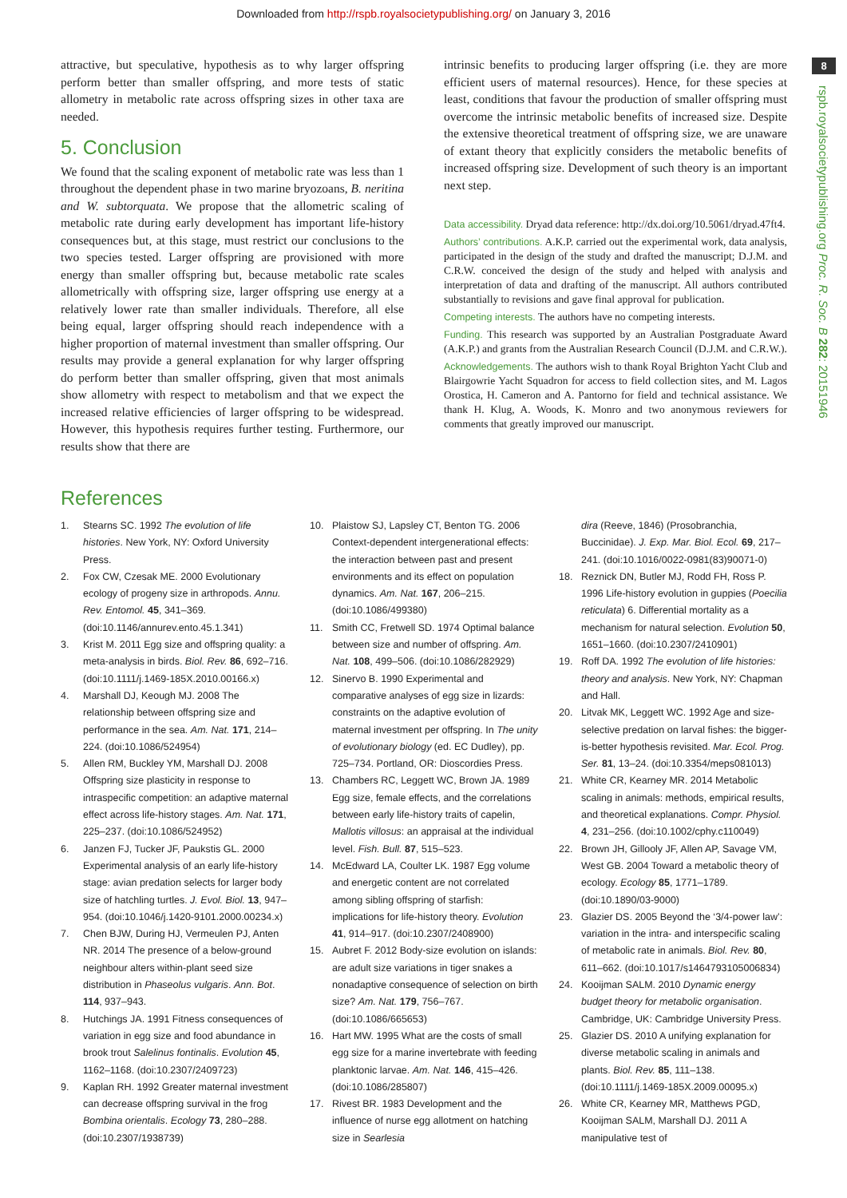Downloaded from http://rspb.royalsocietypublishing.org/ on January 3, 2016
8
rspb.royalsocietypublishing.org Proc. R. Soc. B 282: 20151946
attractive, but speculative, hypothesis as to why larger offspring perform better than smaller offspring, and more tests of static allometry in metabolic rate across offspring sizes in other taxa are needed.
5. Conclusion
We found that the scaling exponent of metabolic rate was less than 1 throughout the dependent phase in two marine bryozoans, B. neritina and W. subtorquata. We propose that the allometric scaling of metabolic rate during early development has important life-history consequences but, at this stage, must restrict our conclusions to the two species tested. Larger offspring are provisioned with more energy than smaller offspring but, because metabolic rate scales allometrically with offspring size, larger offspring use energy at a relatively lower rate than smaller individuals. Therefore, all else being equal, larger offspring should reach independence with a higher proportion of maternal investment than smaller offspring. Our results may provide a general explanation for why larger offspring do perform better than smaller offspring, given that most animals show allometry with respect to metabolism and that we expect the increased relative efficiencies of larger offspring to be widespread. However, this hypothesis requires further testing. Furthermore, our results show that there are
intrinsic benefits to producing larger offspring (i.e. they are more efficient users of maternal resources). Hence, for these species at least, conditions that favour the production of smaller offspring must overcome the intrinsic metabolic benefits of increased size. Despite the extensive theoretical treatment of offspring size, we are unaware of extant theory that explicitly considers the metabolic benefits of increased offspring size. Development of such theory is an important next step.
Data accessibility. Dryad data reference: http://dx.doi.org/10.5061/dryad.47ft4.
Authors’ contributions. A.K.P. carried out the experimental work, data analysis, participated in the design of the study and drafted the manuscript; D.J.M. and C.R.W. conceived the design of the study and helped with analysis and interpretation of data and drafting of the manuscript. All authors contributed substantially to revisions and gave final approval for publication.
Competing interests. The authors have no competing interests.
Funding. This research was supported by an Australian Postgraduate Award (A.K.P.) and grants from the Australian Research Council (D.J.M. and C.R.W.).
Acknowledgements. The authors wish to thank Royal Brighton Yacht Club and Blairgowrie Yacht Squadron for access to field collection sites, and M. Lagos Orostica, H. Cameron and A. Pantorno for field and technical assistance. We thank H. Klug, A. Woods, K. Monro and two anonymous reviewers for comments that greatly improved our manuscript.
References
1. Stearns SC. 1992 The evolution of life histories. New York, NY: Oxford University Press.
2. Fox CW, Czesak ME. 2000 Evolutionary ecology of progeny size in arthropods. Annu. Rev. Entomol. 45, 341–369. (doi:10.1146/annurev.ento.45.1.341)
3. Krist M. 2011 Egg size and offspring quality: a meta-analysis in birds. Biol. Rev. 86, 692–716. (doi:10.1111/j.1469-185X.2010.00166.x)
4. Marshall DJ, Keough MJ. 2008 The relationship between offspring size and performance in the sea. Am. Nat. 171, 214–224. (doi:10.1086/524954)
5. Allen RM, Buckley YM, Marshall DJ. 2008 Offspring size plasticity in response to intraspecific competition: an adaptive maternal effect across life-history stages. Am. Nat. 171, 225–237. (doi:10.1086/524952)
6. Janzen FJ, Tucker JF, Paukstis GL. 2000 Experimental analysis of an early life-history stage: avian predation selects for larger body size of hatchling turtles. J. Evol. Biol. 13, 947–954. (doi:10.1046/j.1420-9101.2000.00234.x)
7. Chen BJW, During HJ, Vermeulen PJ, Anten NR. 2014 The presence of a below-ground neighbour alters within-plant seed size distribution in Phaseolus vulgaris. Ann. Bot. 114, 937–943.
8. Hutchings JA. 1991 Fitness consequences of variation in egg size and food abundance in brook trout Salelinus fontinalis. Evolution 45, 1162–1168. (doi:10.2307/2409723)
9. Kaplan RH. 1992 Greater maternal investment can decrease offspring survival in the frog Bombina orientalis. Ecology 73, 280–288. (doi:10.2307/1938739)
10. Plaistow SJ, Lapsley CT, Benton TG. 2006 Context-dependent intergenerational effects: the interaction between past and present environments and its effect on population dynamics. Am. Nat. 167, 206–215. (doi:10.1086/499380)
11. Smith CC, Fretwell SD. 1974 Optimal balance between size and number of offspring. Am. Nat. 108, 499–506. (doi:10.1086/282929)
12. Sinervo B. 1990 Experimental and comparative analyses of egg size in lizards: constraints on the adaptive evolution of maternal investment per offspring. In The unity of evolutionary biology (ed. EC Dudley), pp. 725–734. Portland, OR: Dioscordies Press.
13. Chambers RC, Leggett WC, Brown JA. 1989 Egg size, female effects, and the correlations between early life-history traits of capelin, Mallotis villosus: an appraisal at the individual level. Fish. Bull. 87, 515–523.
14. McEdward LA, Coulter LK. 1987 Egg volume and energetic content are not correlated among sibling offspring of starfish: implications for life-history theory. Evolution 41, 914–917. (doi:10.2307/2408900)
15. Aubret F. 2012 Body-size evolution on islands: are adult size variations in tiger snakes a nonadaptive consequence of selection on birth size? Am. Nat. 179, 756–767. (doi:10.1086/665653)
16. Hart MW. 1995 What are the costs of small egg size for a marine invertebrate with feeding planktonic larvae. Am. Nat. 146, 415–426. (doi:10.1086/285807)
17. Rivest BR. 1983 Development and the influence of nurse egg allotment on hatching size in Searlesia
dira (Reeve, 1846) (Prosobranchia, Buccinidae). J. Exp. Mar. Biol. Ecol. 69, 217–241. (doi:10.1016/0022-0981(83)90071-0)
18. Reznick DN, Butler MJ, Rodd FH, Ross P. 1996 Life-history evolution in guppies (Poecilia reticulata) 6. Differential mortality as a mechanism for natural selection. Evolution 50, 1651–1660. (doi:10.2307/2410901)
19. Roff DA. 1992 The evolution of life histories: theory and analysis. New York, NY: Chapman and Hall.
20. Litvak MK, Leggett WC. 1992 Age and size-selective predation on larval fishes: the bigger-is-better hypothesis revisited. Mar. Ecol. Prog. Ser. 81, 13–24. (doi:10.3354/meps081013)
21. White CR, Kearney MR. 2014 Metabolic scaling in animals: methods, empirical results, and theoretical explanations. Compr. Physiol. 4, 231–256. (doi:10.1002/cphy.c110049)
22. Brown JH, Gillooly JF, Allen AP, Savage VM, West GB. 2004 Toward a metabolic theory of ecology. Ecology 85, 1771–1789. (doi:10.1890/03-9000)
23. Glazier DS. 2005 Beyond the ‘3/4-power law’: variation in the intra- and interspecific scaling of metabolic rate in animals. Biol. Rev. 80, 611–662. (doi:10.1017/s1464793105006834)
24. Kooijman SALM. 2010 Dynamic energy budget theory for metabolic organisation. Cambridge, UK: Cambridge University Press.
25. Glazier DS. 2010 A unifying explanation for diverse metabolic scaling in animals and plants. Biol. Rev. 85, 111–138. (doi:10.1111/j.1469-185X.2009.00095.x)
26. White CR, Kearney MR, Matthews PGD, Kooijman SALM, Marshall DJ. 2011 A manipulative test of